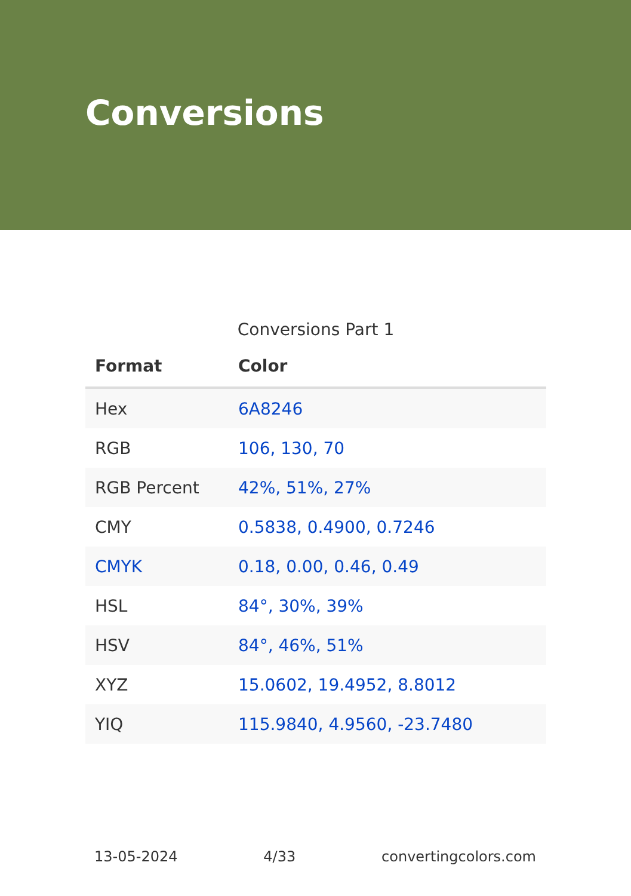Conversions
Conversions Part 1
| Format | Color |
| --- | --- |
| Hex | 6A8246 |
| RGB | 106, 130, 70 |
| RGB Percent | 42%, 51%, 27% |
| CMY | 0.5838, 0.4900, 0.7246 |
| CMYK | 0.18, 0.00, 0.46, 0.49 |
| HSL | 84°, 30%, 39% |
| HSV | 84°, 46%, 51% |
| XYZ | 15.0602, 19.4952, 8.8012 |
| YIQ | 115.9840, 4.9560, -23.7480 |
13-05-2024 4/33 convertingcolors.com